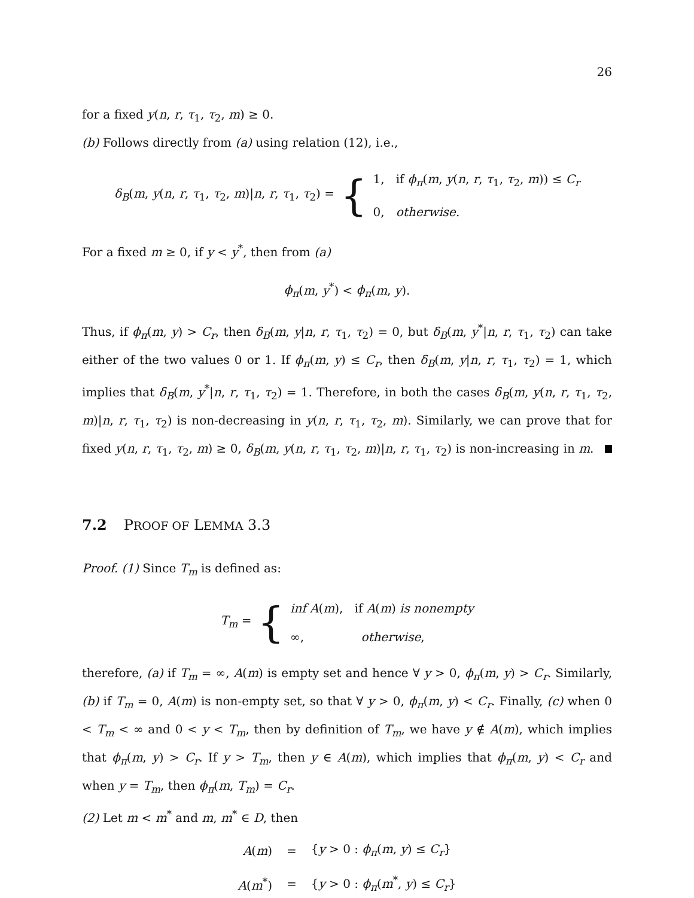26
for a fixed y(n, r, τ<sub>1</sub>, τ<sub>2</sub>, m) ≥ 0.
(b) Follows directly from (a) using relation (12), i.e.,
δ<sub>B</sub>(m, y(n, r, τ<sub>1</sub>, τ<sub>2</sub>, m)|n, r, τ<sub>1</sub>, τ<sub>2</sub>) = { 1, if ϕ<sub>π</sub>(m, y(n, r, τ<sub>1</sub>, τ<sub>2</sub>, m)) ≤ C<sub>r</sub>
0, otherwise.
For a fixed m ≥ 0, if y < y<sup>*</sup>, then from (a)
ϕ<sub>π</sub>(m, y<sup>*</sup>) < ϕ<sub>π</sub>(m, y).
Thus, if ϕ<sub>π</sub>(m, y) > C<sub>r</sub>, then δ<sub>B</sub>(m, y|n, r, τ<sub>1</sub>, τ<sub>2</sub>) = 0, but δ<sub>B</sub>(m, y<sup>*</sup>|n, r, τ<sub>1</sub>, τ<sub>2</sub>) can take either of the two values 0 or 1. If ϕ<sub>π</sub>(m, y) ≤ C<sub>r</sub>, then δ<sub>B</sub>(m, y|n, r, τ<sub>1</sub>, τ<sub>2</sub>) = 1, which implies that δ<sub>B</sub>(m, y<sup>*</sup>|n, r, τ<sub>1</sub>, τ<sub>2</sub>) = 1. Therefore, in both the cases δ<sub>B</sub>(m, y(n, r, τ<sub>1</sub>, τ<sub>2</sub>, m)|n, r, τ<sub>1</sub>, τ<sub>2</sub>) is non-decreasing in y(n, r, τ<sub>1</sub>, τ<sub>2</sub>, m). Similarly, we can prove that for fixed y(n, r, τ<sub>1</sub>, τ<sub>2</sub>, m) ≥ 0, δ<sub>B</sub>(m, y(n, r, τ<sub>1</sub>, τ<sub>2</sub>, m)|n, r, τ<sub>1</sub>, τ<sub>2</sub>) is non-increasing in m.
7.2 PROOF OF LEMMA 3.3
Proof. (1) Since T<sub>m</sub> is defined as:
T<sub>m</sub> = { inf A(m), if A(m) is nonempty
∞, otherwise,
therefore, (a) if T<sub>m</sub> = ∞, A(m) is empty set and hence ∀ y > 0, ϕ<sub>π</sub>(m, y) > C<sub>r</sub>. Similarly, (b) if T<sub>m</sub> = 0, A(m) is non-empty set, so that ∀ y > 0, ϕ<sub>π</sub>(m, y) < C<sub>r</sub>. Finally, (c) when 0 < T<sub>m</sub> < ∞ and 0 < y < T<sub>m</sub>, then by definition of T<sub>m</sub>, we have y ∉ A(m), which implies that ϕ<sub>π</sub>(m, y) > C<sub>r</sub>. If y > T<sub>m</sub>, then y ∈ A(m), which implies that ϕ<sub>π</sub>(m, y) < C<sub>r</sub> and when y = T<sub>m</sub>, then ϕ<sub>π</sub>(m, T<sub>m</sub>) = C<sub>r</sub>.
(2) Let m < m<sup>*</sup> and m, m<sup>*</sup> ∈ D, then
| A ( m ) | = | { y > 0 : ϕ<sub>π</sub> ( m , y ) ≤ C<sub>r</sub> } |
| A ( m<sup>*</sup>) | = | { y > 0 : ϕ<sub>π</sub> ( m<sup>*</sup>, y ) ≤ C<sub>r</sub> } |